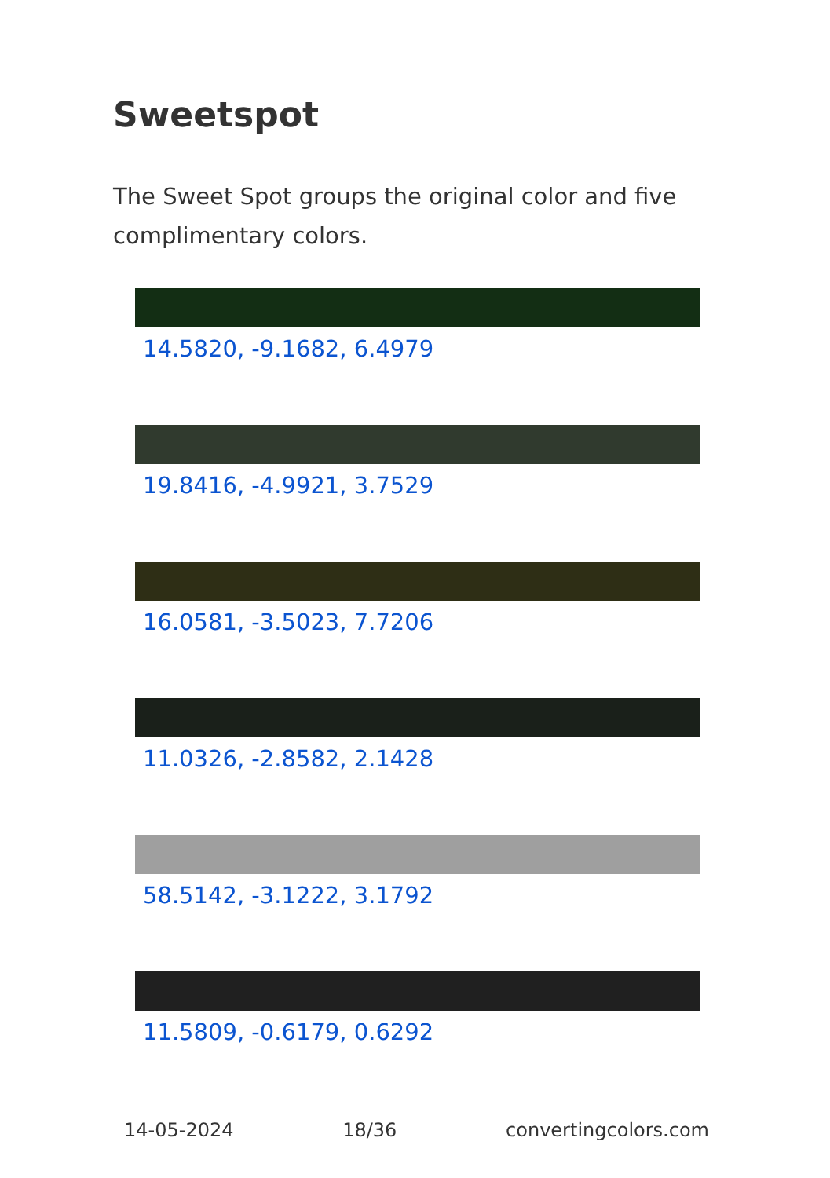Sweetspot
The Sweet Spot groups the original color and five complimentary colors.
14.5820, -9.1682, 6.4979
19.8416, -4.9921, 3.7529
16.0581, -3.5023, 7.7206
11.0326, -2.8582, 2.1428
58.5142, -3.1222, 3.1792
11.5809, -0.6179, 0.6292
14-05-2024 18/36 convertingcolors.com